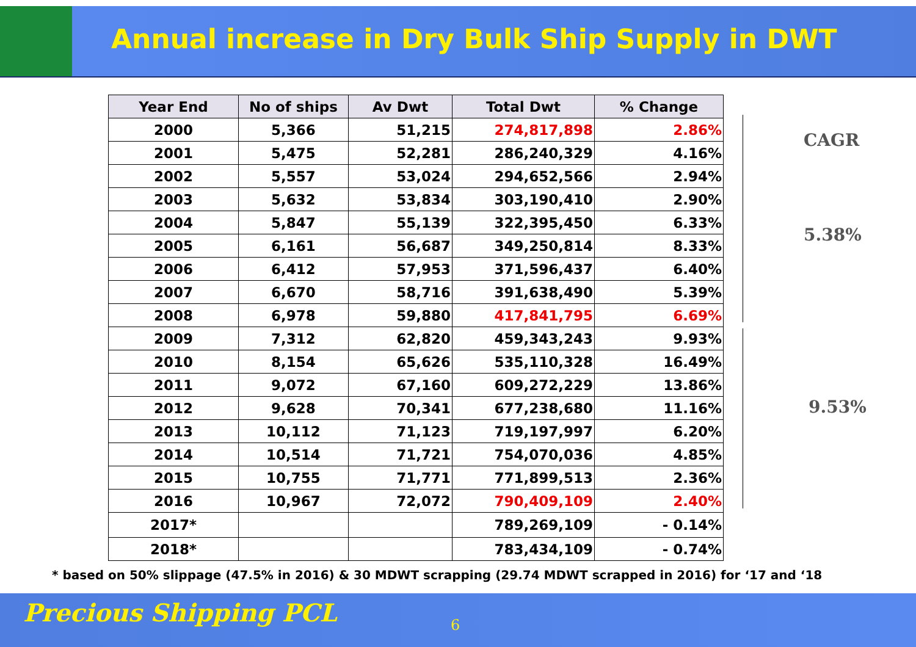Annual increase in Dry Bulk Ship Supply in DWT
| Year End | No of ships | Av Dwt | Total Dwt | % Change |
| --- | --- | --- | --- | --- |
| 2000 | 5,366 | 51,215 | 274,817,898 | 2.86% |
| 2001 | 5,475 | 52,281 | 286,240,329 | 4.16% |
| 2002 | 5,557 | 53,024 | 294,652,566 | 2.94% |
| 2003 | 5,632 | 53,834 | 303,190,410 | 2.90% |
| 2004 | 5,847 | 55,139 | 322,395,450 | 6.33% |
| 2005 | 6,161 | 56,687 | 349,250,814 | 8.33% |
| 2006 | 6,412 | 57,953 | 371,596,437 | 6.40% |
| 2007 | 6,670 | 58,716 | 391,638,490 | 5.39% |
| 2008 | 6,978 | 59,880 | 417,841,795 | 6.69% |
| 2009 | 7,312 | 62,820 | 459,343,243 | 9.93% |
| 2010 | 8,154 | 65,626 | 535,110,328 | 16.49% |
| 2011 | 9,072 | 67,160 | 609,272,229 | 13.86% |
| 2012 | 9,628 | 70,341 | 677,238,680 | 11.16% |
| 2013 | 10,112 | 71,123 | 719,197,997 | 6.20% |
| 2014 | 10,514 | 71,721 | 754,070,036 | 4.85% |
| 2015 | 10,755 | 71,771 | 771,899,513 | 2.36% |
| 2016 | 10,967 | 72,072 | 790,409,109 | 2.40% |
| 2017* | | | 789,269,109 | - 0.14% |
| 2018* | | | 783,434,109 | - 0.74% |
CAGR
5.38%
9.53%
* based on 50% slippage (47.5% in 2016) & 30 MDWT scrapping (29.74 MDWT scrapped in 2016) for ‘17 and ‘18
Precious Shipping PCL 6